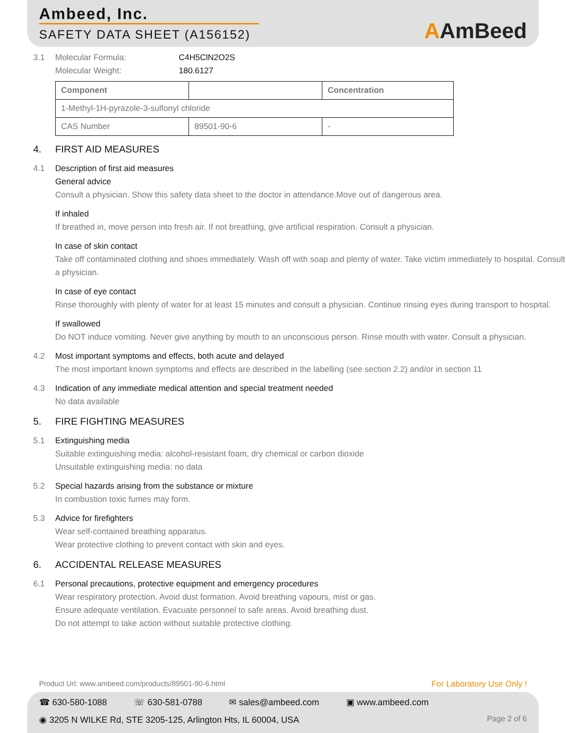Ambeed, Inc.
SAFETY DATA SHEET (A156152)
AAmBeed
3.1 Molecular Formula: C4H5ClN2O2S
Molecular Weight: 180.6127
| Component | | Concentration |
| --- | --- | --- |
| 1-Methyl-1H-pyrazole-3-sulfonyl chloride | | |
| CAS Number | 89501-90-6 | - |
4. FIRST AID MEASURES
4.1 Description of first aid measures
General advice
Consult a physician. Show this safety data sheet to the doctor in attendance.Move out of dangerous area.
If inhaled
If breathed in, move person into fresh air. If not breathing, give artificial respiration. Consult a physician.
In case of skin contact
Take off contaminated clothing and shoes immediately. Wash off with soap and plenty of water. Take victim immediately to hospital. Consult a physician.
In case of eye contact
Rinse thoroughly with plenty of water for at least 15 minutes and consult a physician. Continue rinsing eyes during transport to hospital.
If swallowed
Do NOT induce vomiting. Never give anything by mouth to an unconscious person. Rinse mouth with water. Consult a physician.
4.2 Most important symptoms and effects, both acute and delayed
The most important known symptoms and effects are described in the labelling (see section 2.2) and/or in section 11
4.3 Indication of any immediate medical attention and special treatment needed
No data available
5. FIRE FIGHTING MEASURES
5.1 Extinguishing media
Suitable extinguishing media: alcohol-resistant foam, dry chemical or carbon dioxide
Unsuitable extinguishing media: no data
5.2 Special hazards arising from the substance or mixture
In combustion toxic fumes may form.
5.3 Advice for firefighters
Wear self-contained breathing apparatus.
Wear protective clothing to prevent contact with skin and eyes.
6. ACCIDENTAL RELEASE MEASURES
6.1 Personal precautions, protective equipment and emergency procedures
Wear respiratory protection. Avoid dust formation. Avoid breathing vapours, mist or gas.
Ensure adequate ventilation. Evacuate personnel to safe areas. Avoid breathing dust.
Do not attempt to take action without suitable protective clothing.
Product Url: www.ambeed.com/products/89501-90-6.html For Laboratory Use Only !
☎ 630-580-1088 ☏ 630-581-0788 ✉ sales@ambeed.com ▣ www.ambeed.com
◉ 3205 N WILKE Rd, STE 3205-125, Arlington Hts, IL 60004, USA Page 2 of 6